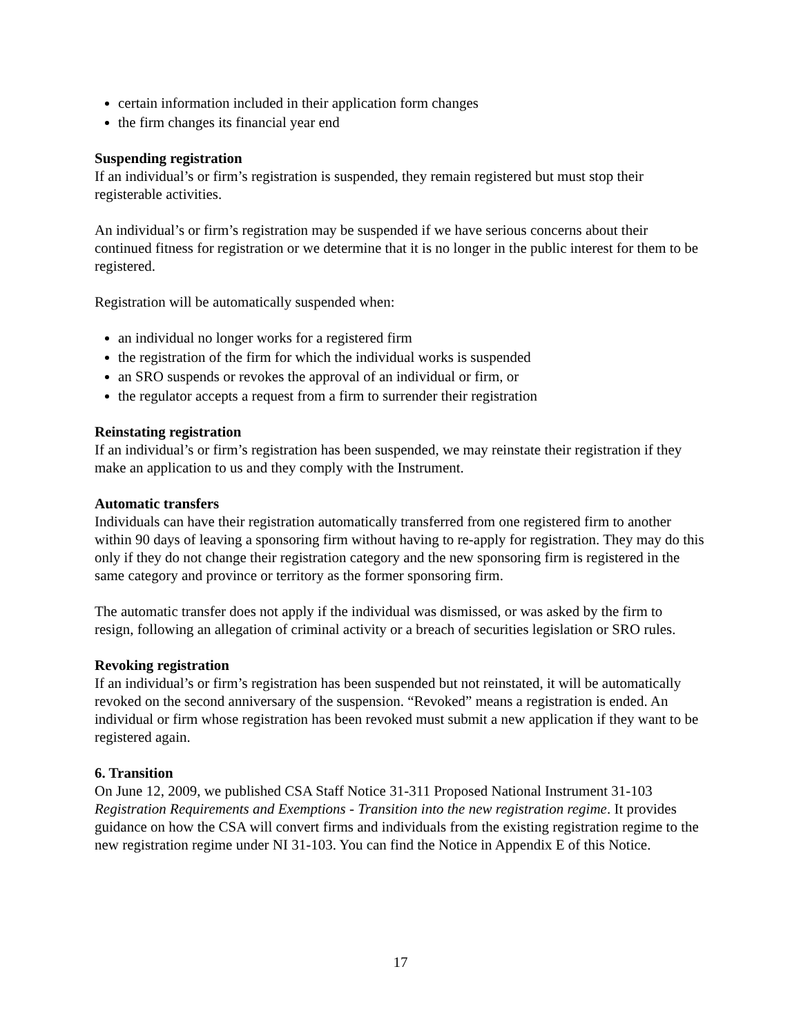certain information included in their application form changes
the firm changes its financial year end
Suspending registration
If an individual’s or firm’s registration is suspended, they remain registered but must stop their registerable activities.
An individual’s or firm’s registration may be suspended if we have serious concerns about their continued fitness for registration or we determine that it is no longer in the public interest for them to be registered.
Registration will be automatically suspended when:
an individual no longer works for a registered firm
the registration of the firm for which the individual works is suspended
an SRO suspends or revokes the approval of an individual or firm, or
the regulator accepts a request from a firm to surrender their registration
Reinstating registration
If an individual’s or firm’s registration has been suspended, we may reinstate their registration if they make an application to us and they comply with the Instrument.
Automatic transfers
Individuals can have their registration automatically transferred from one registered firm to another within 90 days of leaving a sponsoring firm without having to re-apply for registration. They may do this only if they do not change their registration category and the new sponsoring firm is registered in the same category and province or territory as the former sponsoring firm.
The automatic transfer does not apply if the individual was dismissed, or was asked by the firm to resign, following an allegation of criminal activity or a breach of securities legislation or SRO rules.
Revoking registration
If an individual’s or firm’s registration has been suspended but not reinstated, it will be automatically revoked on the second anniversary of the suspension. “Revoked” means a registration is ended. An individual or firm whose registration has been revoked must submit a new application if they want to be registered again.
6. Transition
On June 12, 2009, we published CSA Staff Notice 31-311 Proposed National Instrument 31-103 Registration Requirements and Exemptions - Transition into the new registration regime. It provides guidance on how the CSA will convert firms and individuals from the existing registration regime to the new registration regime under NI 31-103. You can find the Notice in Appendix E of this Notice.
17